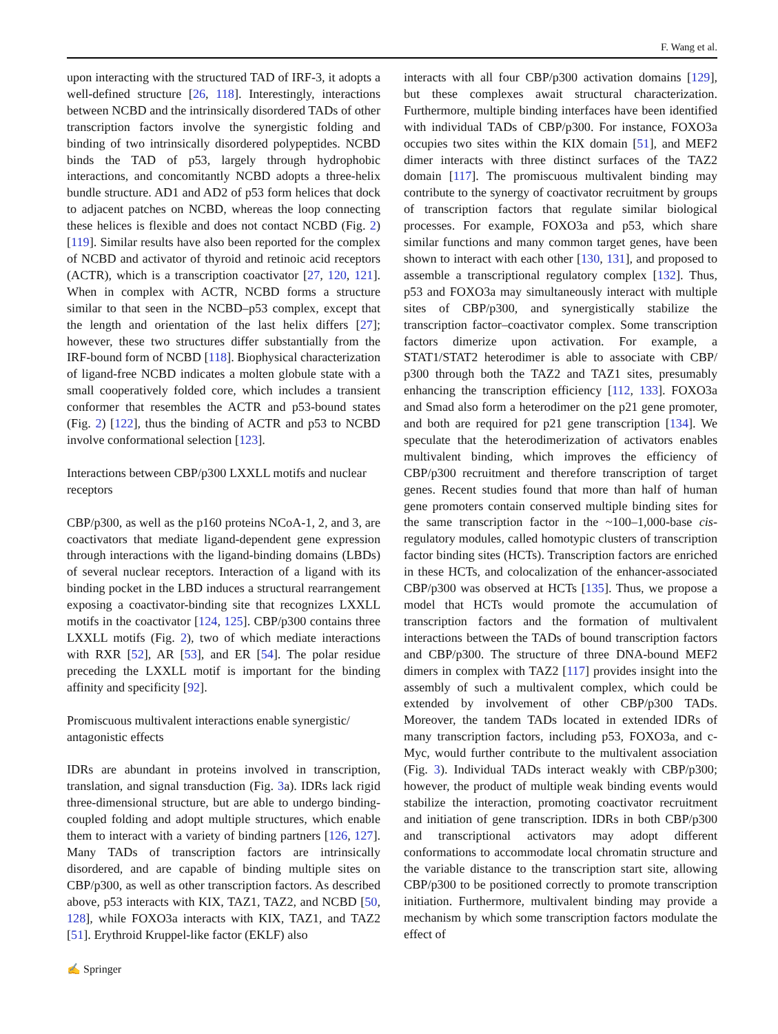F. Wang et al.
upon interacting with the structured TAD of IRF-3, it adopts a well-defined structure [26, 118]. Interestingly, interactions between NCBD and the intrinsically disordered TADs of other transcription factors involve the synergistic folding and binding of two intrinsically disordered polypeptides. NCBD binds the TAD of p53, largely through hydrophobic interactions, and concomitantly NCBD adopts a three-helix bundle structure. AD1 and AD2 of p53 form helices that dock to adjacent patches on NCBD, whereas the loop connecting these helices is flexible and does not contact NCBD (Fig. 2) [119]. Similar results have also been reported for the complex of NCBD and activator of thyroid and retinoic acid receptors (ACTR), which is a transcription coactivator [27, 120, 121]. When in complex with ACTR, NCBD forms a structure similar to that seen in the NCBD–p53 complex, except that the length and orientation of the last helix differs [27]; however, these two structures differ substantially from the IRF-bound form of NCBD [118]. Biophysical characterization of ligand-free NCBD indicates a molten globule state with a small cooperatively folded core, which includes a transient conformer that resembles the ACTR and p53-bound states (Fig. 2) [122], thus the binding of ACTR and p53 to NCBD involve conformational selection [123].
Interactions between CBP/p300 LXXLL motifs and nuclear receptors
CBP/p300, as well as the p160 proteins NCoA-1, 2, and 3, are coactivators that mediate ligand-dependent gene expression through interactions with the ligand-binding domains (LBDs) of several nuclear receptors. Interaction of a ligand with its binding pocket in the LBD induces a structural rearrangement exposing a coactivator-binding site that recognizes LXXLL motifs in the coactivator [124, 125]. CBP/p300 contains three LXXLL motifs (Fig. 2), two of which mediate interactions with RXR [52], AR [53], and ER [54]. The polar residue preceding the LXXLL motif is important for the binding affinity and specificity [92].
Promiscuous multivalent interactions enable synergistic/ antagonistic effects
IDRs are abundant in proteins involved in transcription, translation, and signal transduction (Fig. 3a). IDRs lack rigid three-dimensional structure, but are able to undergo binding-coupled folding and adopt multiple structures, which enable them to interact with a variety of binding partners [126, 127]. Many TADs of transcription factors are intrinsically disordered, and are capable of binding multiple sites on CBP/p300, as well as other transcription factors. As described above, p53 interacts with KIX, TAZ1, TAZ2, and NCBD [50, 128], while FOXO3a interacts with KIX, TAZ1, and TAZ2 [51]. Erythroid Kruppel-like factor (EKLF) also
interacts with all four CBP/p300 activation domains [129], but these complexes await structural characterization. Furthermore, multiple binding interfaces have been identified with individual TADs of CBP/p300. For instance, FOXO3a occupies two sites within the KIX domain [51], and MEF2 dimer interacts with three distinct surfaces of the TAZ2 domain [117]. The promiscuous multivalent binding may contribute to the synergy of coactivator recruitment by groups of transcription factors that regulate similar biological processes. For example, FOXO3a and p53, which share similar functions and many common target genes, have been shown to interact with each other [130, 131], and proposed to assemble a transcriptional regulatory complex [132]. Thus, p53 and FOXO3a may simultaneously interact with multiple sites of CBP/p300, and synergistically stabilize the transcription factor–coactivator complex. Some transcription factors dimerize upon activation. For example, a STAT1/STAT2 heterodimer is able to associate with CBP/ p300 through both the TAZ2 and TAZ1 sites, presumably enhancing the transcription efficiency [112, 133]. FOXO3a and Smad also form a heterodimer on the p21 gene promoter, and both are required for p21 gene transcription [134]. We speculate that the heterodimerization of activators enables multivalent binding, which improves the efficiency of CBP/p300 recruitment and therefore transcription of target genes. Recent studies found that more than half of human gene promoters contain conserved multiple binding sites for the same transcription factor in the ~100–1,000-base cis-regulatory modules, called homotypic clusters of transcription factor binding sites (HCTs). Transcription factors are enriched in these HCTs, and colocalization of the enhancer-associated CBP/p300 was observed at HCTs [135]. Thus, we propose a model that HCTs would promote the accumulation of transcription factors and the formation of multivalent interactions between the TADs of bound transcription factors and CBP/p300. The structure of three DNA-bound MEF2 dimers in complex with TAZ2 [117] provides insight into the assembly of such a multivalent complex, which could be extended by involvement of other CBP/p300 TADs. Moreover, the tandem TADs located in extended IDRs of many transcription factors, including p53, FOXO3a, and c-Myc, would further contribute to the multivalent association (Fig. 3). Individual TADs interact weakly with CBP/p300; however, the product of multiple weak binding events would stabilize the interaction, promoting coactivator recruitment and initiation of gene transcription. IDRs in both CBP/p300 and transcriptional activators may adopt different conformations to accommodate local chromatin structure and the variable distance to the transcription start site, allowing CBP/p300 to be positioned correctly to promote transcription initiation. Furthermore, multivalent binding may provide a mechanism by which some transcription factors modulate the effect of
✍ Springer